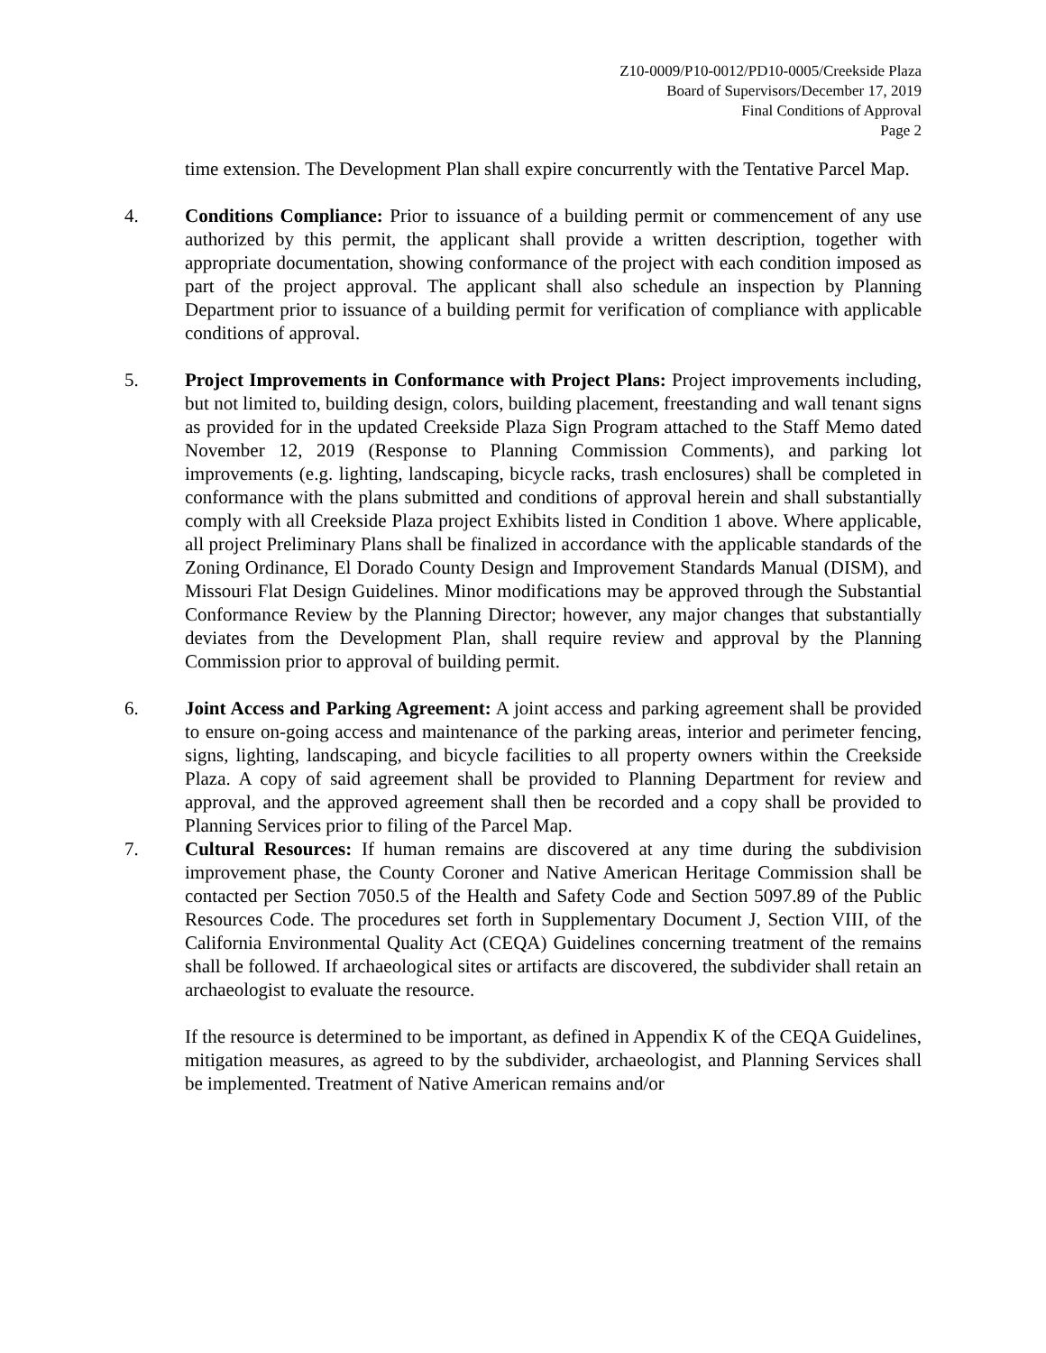Z10-0009/P10-0012/PD10-0005/Creekside Plaza
Board of Supervisors/December 17, 2019
Final Conditions of Approval
Page 2
time extension. The Development Plan shall expire concurrently with the Tentative Parcel Map.
4. Conditions Compliance: Prior to issuance of a building permit or commencement of any use authorized by this permit, the applicant shall provide a written description, together with appropriate documentation, showing conformance of the project with each condition imposed as part of the project approval. The applicant shall also schedule an inspection by Planning Department prior to issuance of a building permit for verification of compliance with applicable conditions of approval.
5. Project Improvements in Conformance with Project Plans: Project improvements including, but not limited to, building design, colors, building placement, freestanding and wall tenant signs as provided for in the updated Creekside Plaza Sign Program attached to the Staff Memo dated November 12, 2019 (Response to Planning Commission Comments), and parking lot improvements (e.g. lighting, landscaping, bicycle racks, trash enclosures) shall be completed in conformance with the plans submitted and conditions of approval herein and shall substantially comply with all Creekside Plaza project Exhibits listed in Condition 1 above. Where applicable, all project Preliminary Plans shall be finalized in accordance with the applicable standards of the Zoning Ordinance, El Dorado County Design and Improvement Standards Manual (DISM), and Missouri Flat Design Guidelines. Minor modifications may be approved through the Substantial Conformance Review by the Planning Director; however, any major changes that substantially deviates from the Development Plan, shall require review and approval by the Planning Commission prior to approval of building permit.
6. Joint Access and Parking Agreement: A joint access and parking agreement shall be provided to ensure on-going access and maintenance of the parking areas, interior and perimeter fencing, signs, lighting, landscaping, and bicycle facilities to all property owners within the Creekside Plaza. A copy of said agreement shall be provided to Planning Department for review and approval, and the approved agreement shall then be recorded and a copy shall be provided to Planning Services prior to filing of the Parcel Map.
7. Cultural Resources: If human remains are discovered at any time during the subdivision improvement phase, the County Coroner and Native American Heritage Commission shall be contacted per Section 7050.5 of the Health and Safety Code and Section 5097.89 of the Public Resources Code. The procedures set forth in Supplementary Document J, Section VIII, of the California Environmental Quality Act (CEQA) Guidelines concerning treatment of the remains shall be followed. If archaeological sites or artifacts are discovered, the subdivider shall retain an archaeologist to evaluate the resource.
If the resource is determined to be important, as defined in Appendix K of the CEQA Guidelines, mitigation measures, as agreed to by the subdivider, archaeologist, and Planning Services shall be implemented. Treatment of Native American remains and/or